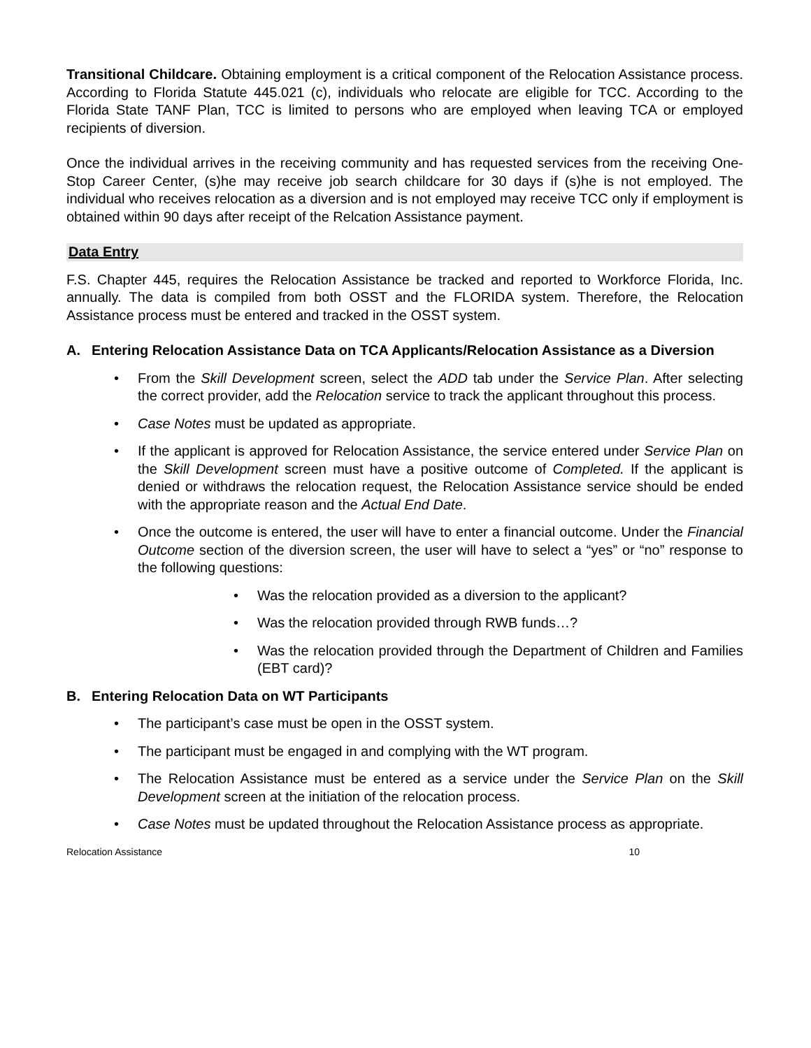Transitional Childcare. Obtaining employment is a critical component of the Relocation Assistance process. According to Florida Statute 445.021 (c), individuals who relocate are eligible for TCC. According to the Florida State TANF Plan, TCC is limited to persons who are employed when leaving TCA or employed recipients of diversion.
Once the individual arrives in the receiving community and has requested services from the receiving One-Stop Career Center, (s)he may receive job search childcare for 30 days if (s)he is not employed. The individual who receives relocation as a diversion and is not employed may receive TCC only if employment is obtained within 90 days after receipt of the Relcation Assistance payment.
Data Entry
F.S. Chapter 445, requires the Relocation Assistance be tracked and reported to Workforce Florida, Inc. annually. The data is compiled from both OSST and the FLORIDA system. Therefore, the Relocation Assistance process must be entered and tracked in the OSST system.
A. Entering Relocation Assistance Data on TCA Applicants/Relocation Assistance as a Diversion
• From the Skill Development screen, select the ADD tab under the Service Plan. After selecting the correct provider, add the Relocation service to track the applicant throughout this process.
• Case Notes must be updated as appropriate.
• If the applicant is approved for Relocation Assistance, the service entered under Service Plan on the Skill Development screen must have a positive outcome of Completed. If the applicant is denied or withdraws the relocation request, the Relocation Assistance service should be ended with the appropriate reason and the Actual End Date.
• Once the outcome is entered, the user will have to enter a financial outcome. Under the Financial Outcome section of the diversion screen, the user will have to select a “yes” or “no” response to the following questions:
• Was the relocation provided as a diversion to the applicant?
• Was the relocation provided through RWB funds…?
• Was the relocation provided through the Department of Children and Families (EBT card)?
B. Entering Relocation Data on WT Participants
• The participant’s case must be open in the OSST system.
• The participant must be engaged in and complying with the WT program.
• The Relocation Assistance must be entered as a service under the Service Plan on the Skill Development screen at the initiation of the relocation process.
• Case Notes must be updated throughout the Relocation Assistance process as appropriate.
Relocation Assistance 10